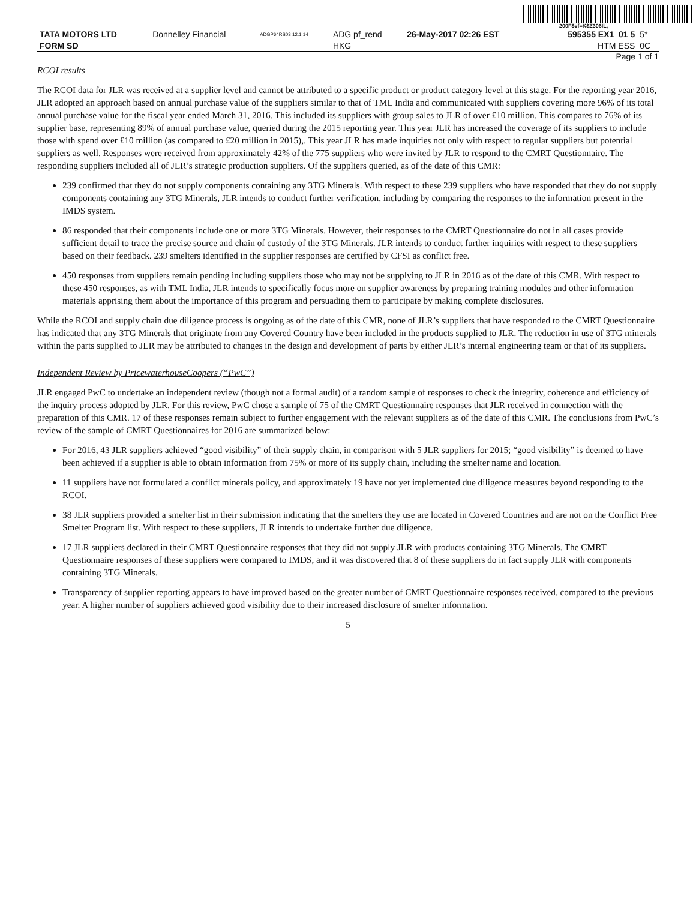200F$vf=K$Z306IL,
| TATA MOTORS LTD | Donnelley Financial | ADGP64RS03 12.1.14 | ADG pf_rend | 26-May-2017 02:26 EST | 595355 EX1_01 5 | 5* |
| FORM SD | | | HKG | | HTM ESS | 0C |
Page 1 of 1
RCOI results
The RCOI data for JLR was received at a supplier level and cannot be attributed to a specific product or product category level at this stage. For the reporting year 2016, JLR adopted an approach based on annual purchase value of the suppliers similar to that of TML India and communicated with suppliers covering more 96% of its total annual purchase value for the fiscal year ended March 31, 2016. This included its suppliers with group sales to JLR of over £10 million. This compares to 76% of its supplier base, representing 89% of annual purchase value, queried during the 2015 reporting year. This year JLR has increased the coverage of its suppliers to include those with spend over £10 million (as compared to £20 million in 2015),. This year JLR has made inquiries not only with respect to regular suppliers but potential suppliers as well. Responses were received from approximately 42% of the 775 suppliers who were invited by JLR to respond to the CMRT Questionnaire. The responding suppliers included all of JLR’s strategic production suppliers. Of the suppliers queried, as of the date of this CMR:
239 confirmed that they do not supply components containing any 3TG Minerals. With respect to these 239 suppliers who have responded that they do not supply components containing any 3TG Minerals, JLR intends to conduct further verification, including by comparing the responses to the information present in the IMDS system.
86 responded that their components include one or more 3TG Minerals. However, their responses to the CMRT Questionnaire do not in all cases provide sufficient detail to trace the precise source and chain of custody of the 3TG Minerals. JLR intends to conduct further inquiries with respect to these suppliers based on their feedback. 239 smelters identified in the supplier responses are certified by CFSI as conflict free.
450 responses from suppliers remain pending including suppliers those who may not be supplying to JLR in 2016 as of the date of this CMR. With respect to these 450 responses, as with TML India, JLR intends to specifically focus more on supplier awareness by preparing training modules and other information materials apprising them about the importance of this program and persuading them to participate by making complete disclosures.
While the RCOI and supply chain due diligence process is ongoing as of the date of this CMR, none of JLR’s suppliers that have responded to the CMRT Questionnaire has indicated that any 3TG Minerals that originate from any Covered Country have been included in the products supplied to JLR. The reduction in use of 3TG minerals within the parts supplied to JLR may be attributed to changes in the design and development of parts by either JLR’s internal engineering team or that of its suppliers.
Independent Review by PricewaterhouseCoopers (“PwC”)
JLR engaged PwC to undertake an independent review (though not a formal audit) of a random sample of responses to check the integrity, coherence and efficiency of the inquiry process adopted by JLR. For this review, PwC chose a sample of 75 of the CMRT Questionnaire responses that JLR received in connection with the preparation of this CMR. 17 of these responses remain subject to further engagement with the relevant suppliers as of the date of this CMR. The conclusions from PwC’s review of the sample of CMRT Questionnaires for 2016 are summarized below:
For 2016, 43 JLR suppliers achieved “good visibility” of their supply chain, in comparison with 5 JLR suppliers for 2015; “good visibility” is deemed to have been achieved if a supplier is able to obtain information from 75% or more of its supply chain, including the smelter name and location.
11 suppliers have not formulated a conflict minerals policy, and approximately 19 have not yet implemented due diligence measures beyond responding to the RCOI.
38 JLR suppliers provided a smelter list in their submission indicating that the smelters they use are located in Covered Countries and are not on the Conflict Free Smelter Program list. With respect to these suppliers, JLR intends to undertake further due diligence.
17 JLR suppliers declared in their CMRT Questionnaire responses that they did not supply JLR with products containing 3TG Minerals. The CMRT Questionnaire responses of these suppliers were compared to IMDS, and it was discovered that 8 of these suppliers do in fact supply JLR with components containing 3TG Minerals.
Transparency of supplier reporting appears to have improved based on the greater number of CMRT Questionnaire responses received, compared to the previous year. A higher number of suppliers achieved good visibility due to their increased disclosure of smelter information.
5